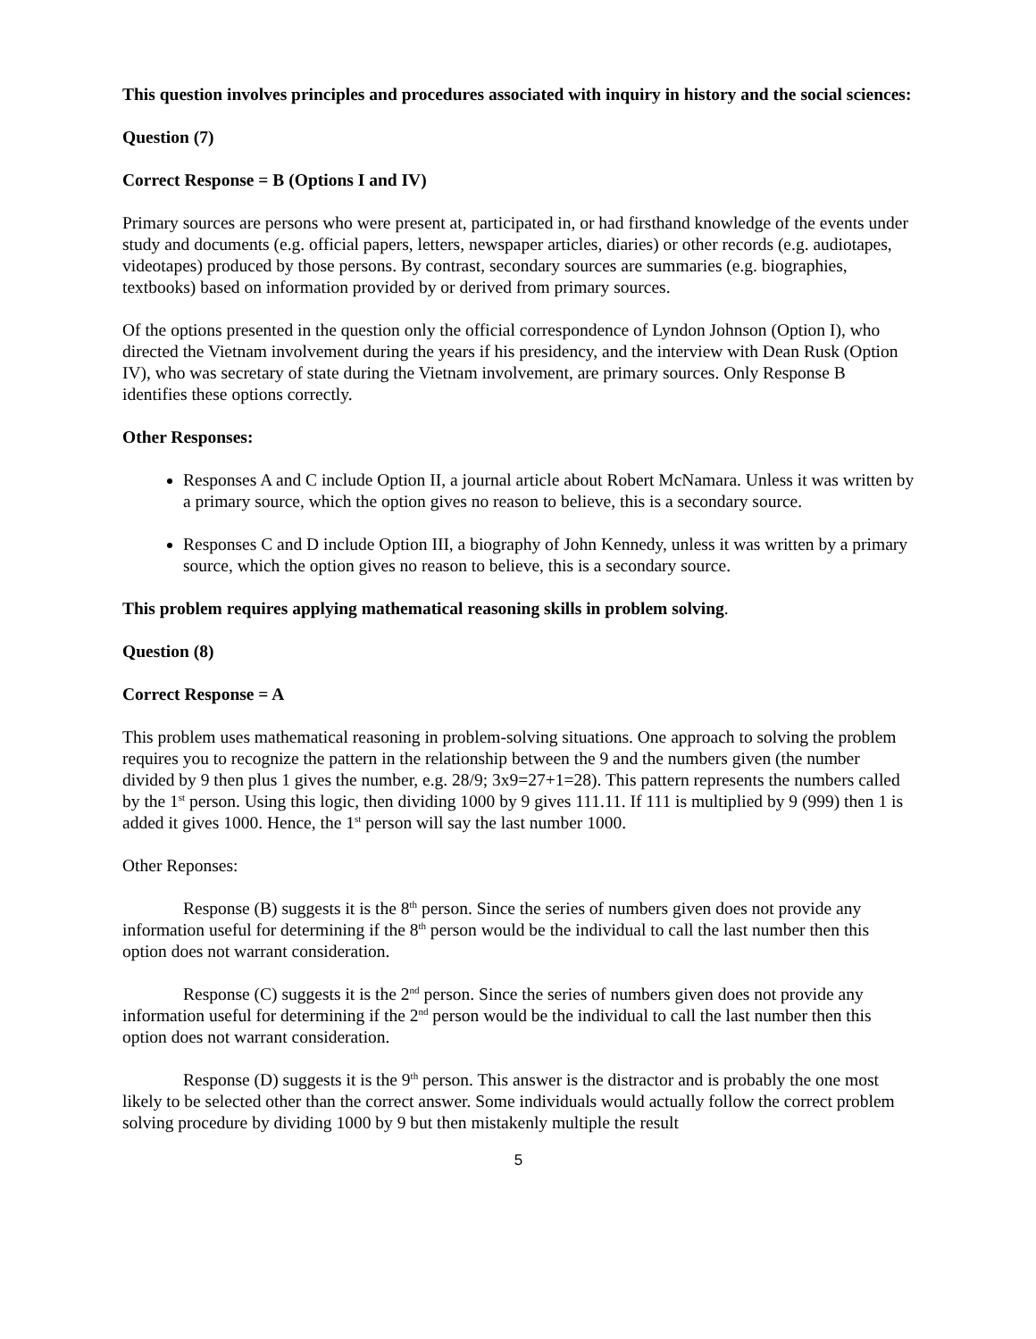This question involves principles and procedures associated with inquiry in history and the social sciences:
Question (7)
Correct Response = B (Options I and IV)
Primary sources are persons who were present at, participated in, or had firsthand knowledge of the events under study and documents (e.g. official papers, letters, newspaper articles, diaries) or other records (e.g. audiotapes, videotapes) produced by those persons. By contrast, secondary sources are summaries (e.g. biographies, textbooks) based on information provided by or derived from primary sources.
Of the options presented in the question only the official correspondence of Lyndon Johnson (Option I), who directed the Vietnam involvement during the years if his presidency, and the interview with Dean Rusk (Option IV), who was secretary of state during the Vietnam involvement, are primary sources. Only Response B identifies these options correctly.
Other Responses:
Responses A and C include Option II, a journal article about Robert McNamara. Unless it was written by a primary source, which the option gives no reason to believe, this is a secondary source.
Responses C and D include Option III, a biography of John Kennedy, unless it was written by a primary source, which the option gives no reason to believe, this is a secondary source.
This problem requires applying mathematical reasoning skills in problem solving.
Question (8)
Correct Response = A
This problem uses mathematical reasoning in problem-solving situations. One approach to solving the problem requires you to recognize the pattern in the relationship between the 9 and the numbers given (the number divided by 9 then plus 1 gives the number, e.g. 28/9; 3x9=27+1=28). This pattern represents the numbers called by the 1<sup>st</sup> person. Using this logic, then dividing 1000 by 9 gives 111.11. If 111 is multiplied by 9 (999) then 1 is added it gives 1000. Hence, the 1<sup>st</sup> person will say the last number 1000.
Other Reponses:
Response (B) suggests it is the 8<sup>th</sup> person. Since the series of numbers given does not provide any information useful for determining if the 8<sup>th</sup> person would be the individual to call the last number then this option does not warrant consideration.
Response (C) suggests it is the 2<sup>nd</sup> person. Since the series of numbers given does not provide any information useful for determining if the 2<sup>nd</sup> person would be the individual to call the last number then this option does not warrant consideration.
Response (D) suggests it is the 9<sup>th</sup> person. This answer is the distractor and is probably the one most likely to be selected other than the correct answer. Some individuals would actually follow the correct problem solving procedure by dividing 1000 by 9 but then mistakenly multiple the result
5